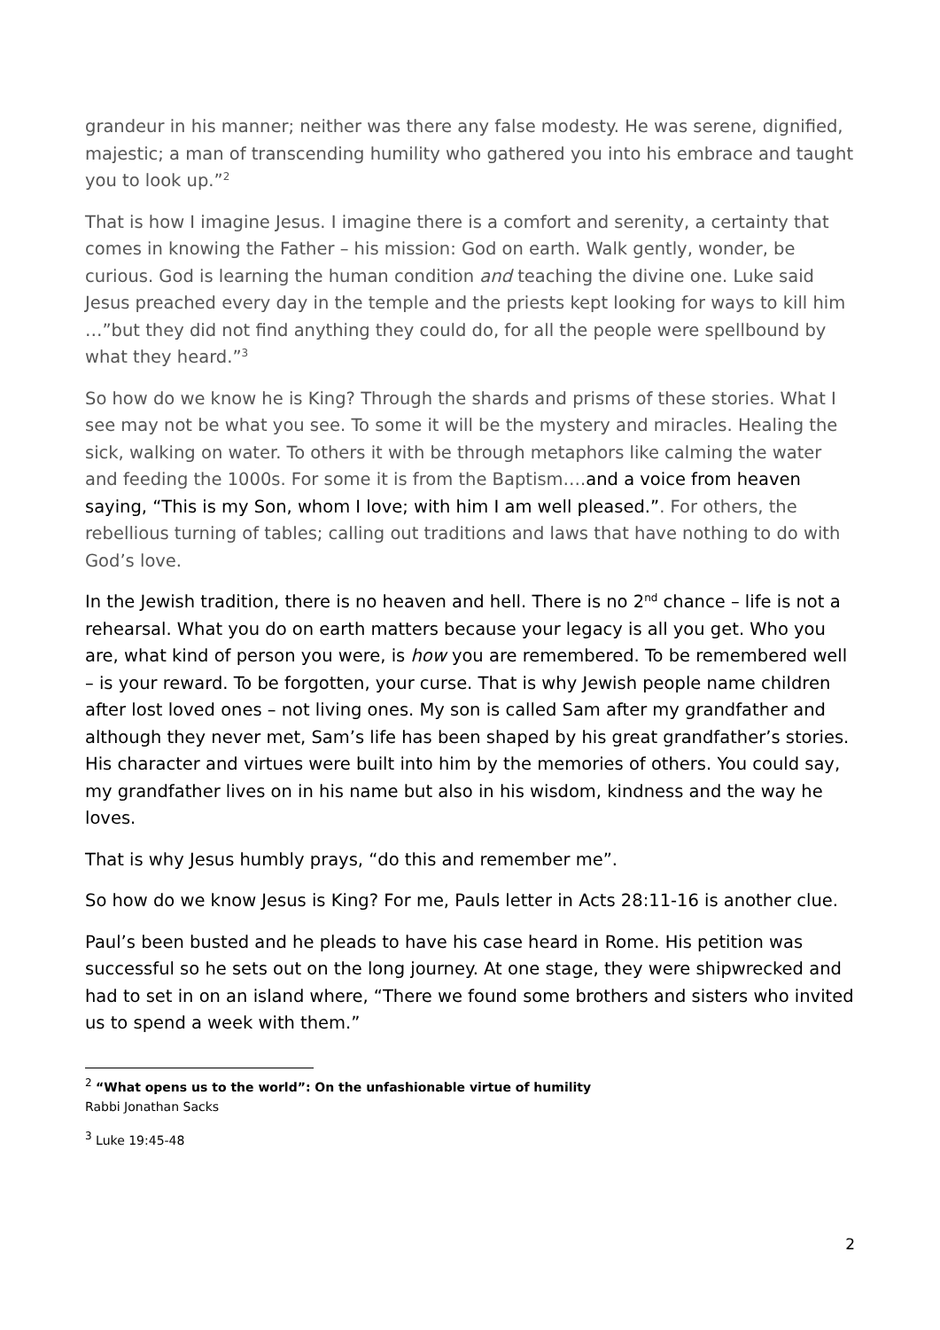grandeur in his manner; neither was there any false modesty. He was serene, dignified, majestic; a man of transcending humility who gathered you into his embrace and taught you to look up.”<sup>2</sup>
That is how I imagine Jesus. I imagine there is a comfort and serenity, a certainty that comes in knowing the Father – his mission: God on earth. Walk gently, wonder, be curious. God is learning the human condition and teaching the divine one. Luke said Jesus preached every day in the temple and the priests kept looking for ways to kill him …”but they did not find anything they could do, for all the people were spellbound by what they heard.”<sup>3</sup>
So how do we know he is King? Through the shards and prisms of these stories. What I see may not be what you see. To some it will be the mystery and miracles. Healing the sick, walking on water. To others it with be through metaphors like calming the water and feeding the 1000s. For some it is from the Baptism….and a voice from heaven saying, “This is my Son, whom I love; with him I am well pleased.”. For others, the rebellious turning of tables; calling out traditions and laws that have nothing to do with God’s love.
In the Jewish tradition, there is no heaven and hell. There is no 2<sup>nd</sup> chance – life is not a rehearsal. What you do on earth matters because your legacy is all you get. Who you are, what kind of person you were, is how you are remembered. To be remembered well – is your reward. To be forgotten, your curse. That is why Jewish people name children after lost loved ones – not living ones. My son is called Sam after my grandfather and although they never met, Sam’s life has been shaped by his great grandfather’s stories. His character and virtues were built into him by the memories of others. You could say, my grandfather lives on in his name but also in his wisdom, kindness and the way he loves.
That is why Jesus humbly prays, “do this and remember me”.
So how do we know Jesus is King? For me, Pauls letter in Acts 28:11-16 is another clue.
Paul’s been busted and he pleads to have his case heard in Rome. His petition was successful so he sets out on the long journey. At one stage, they were shipwrecked and had to set in on an island where, “There we found some brothers and sisters who invited us to spend a week with them.”
<sup>2</sup> “What opens us to the world”: On the unfashionable virtue of humility
Rabbi Jonathan Sacks
<sup>3</sup> Luke 19:45-48
2